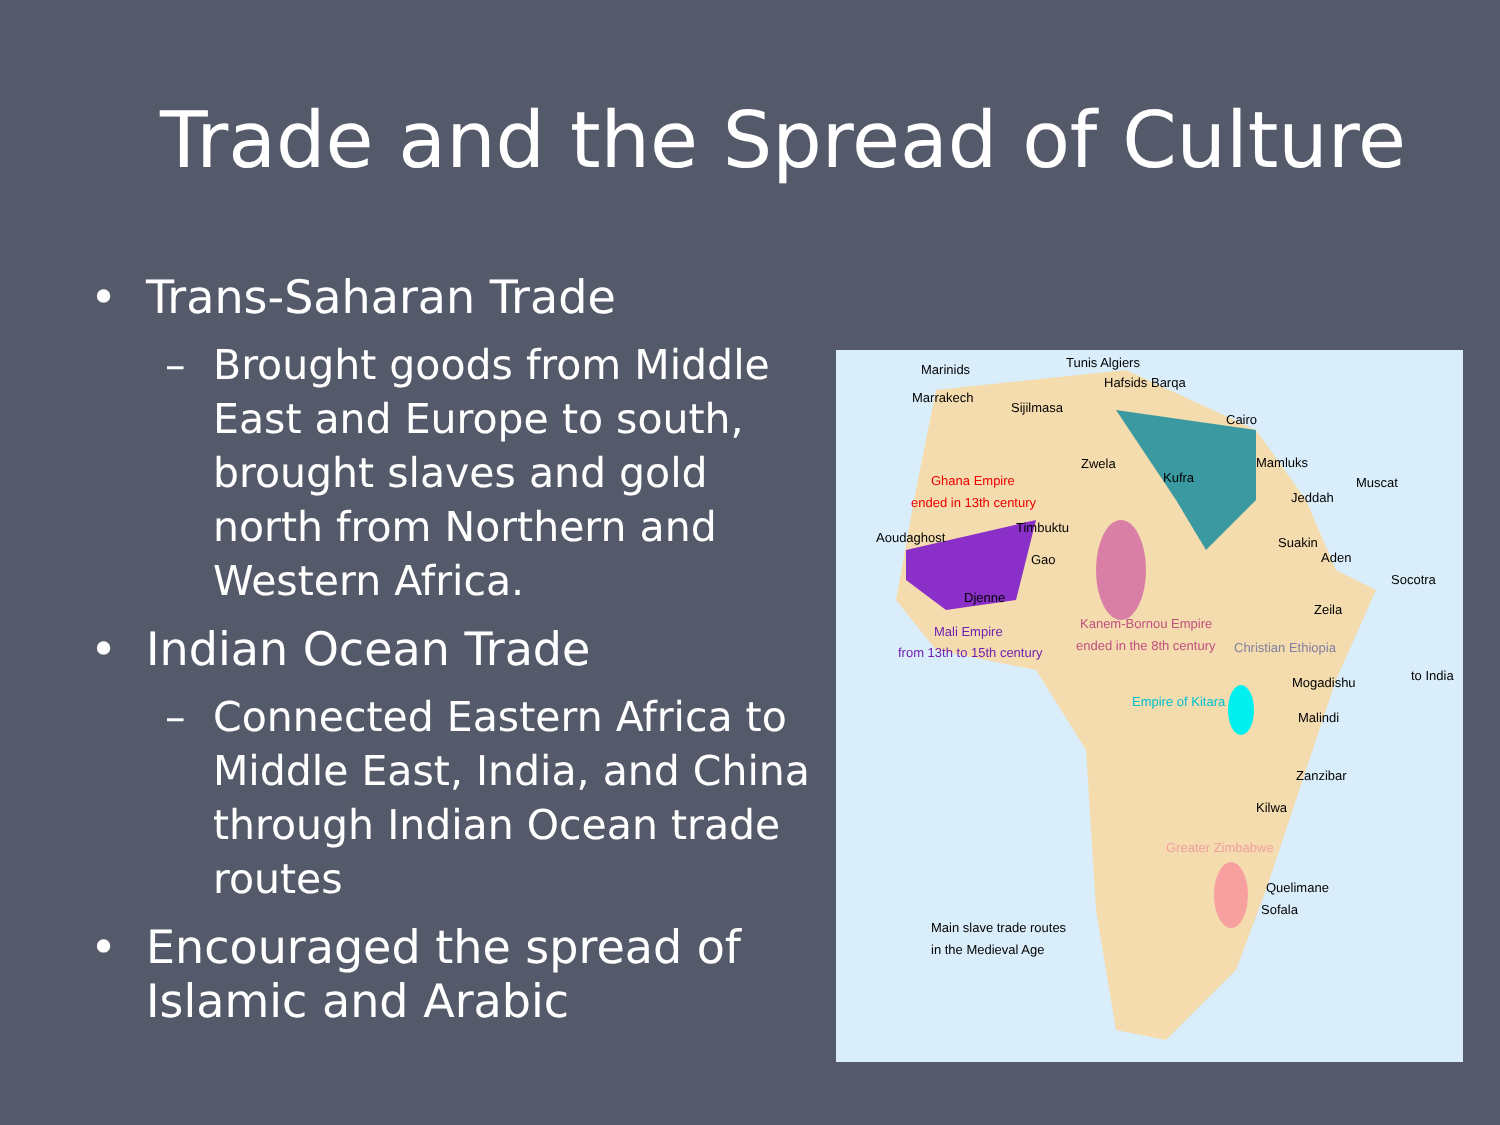Trade and the Spread of Culture
• Trans-Saharan Trade
– Brought goods from Middle East and Europe to south, brought slaves and gold north from Northern and Western Africa.
• Indian Ocean Trade
– Connected Eastern Africa to Middle East, India, and China through Indian Ocean trade routes
• Encouraged the spread of Islamic and Arabic
Marinids Tunis Algiers
Hafsids Barqa
Marrakech
Sijilmasa
Cairo
Zwela
Kufra
Mamluks
Muscat
Jeddah
Ghana Empire
ended in 13th century
Timbuktu
Aoudaghost
Gao
Suakin
Aden
Socotra
Djenne
Zeila
Mali Empire
from 13th to 15th century
Kanem-Bornou Empire
ended in the 8th century Christian Ethiopia
Mogadishu to India
Empire of Kitara
Malindi
Zanzibar
Kilwa
Greater Zimbabwe
Quelimane
Sofala
Main slave trade routes
in the Medieval Age